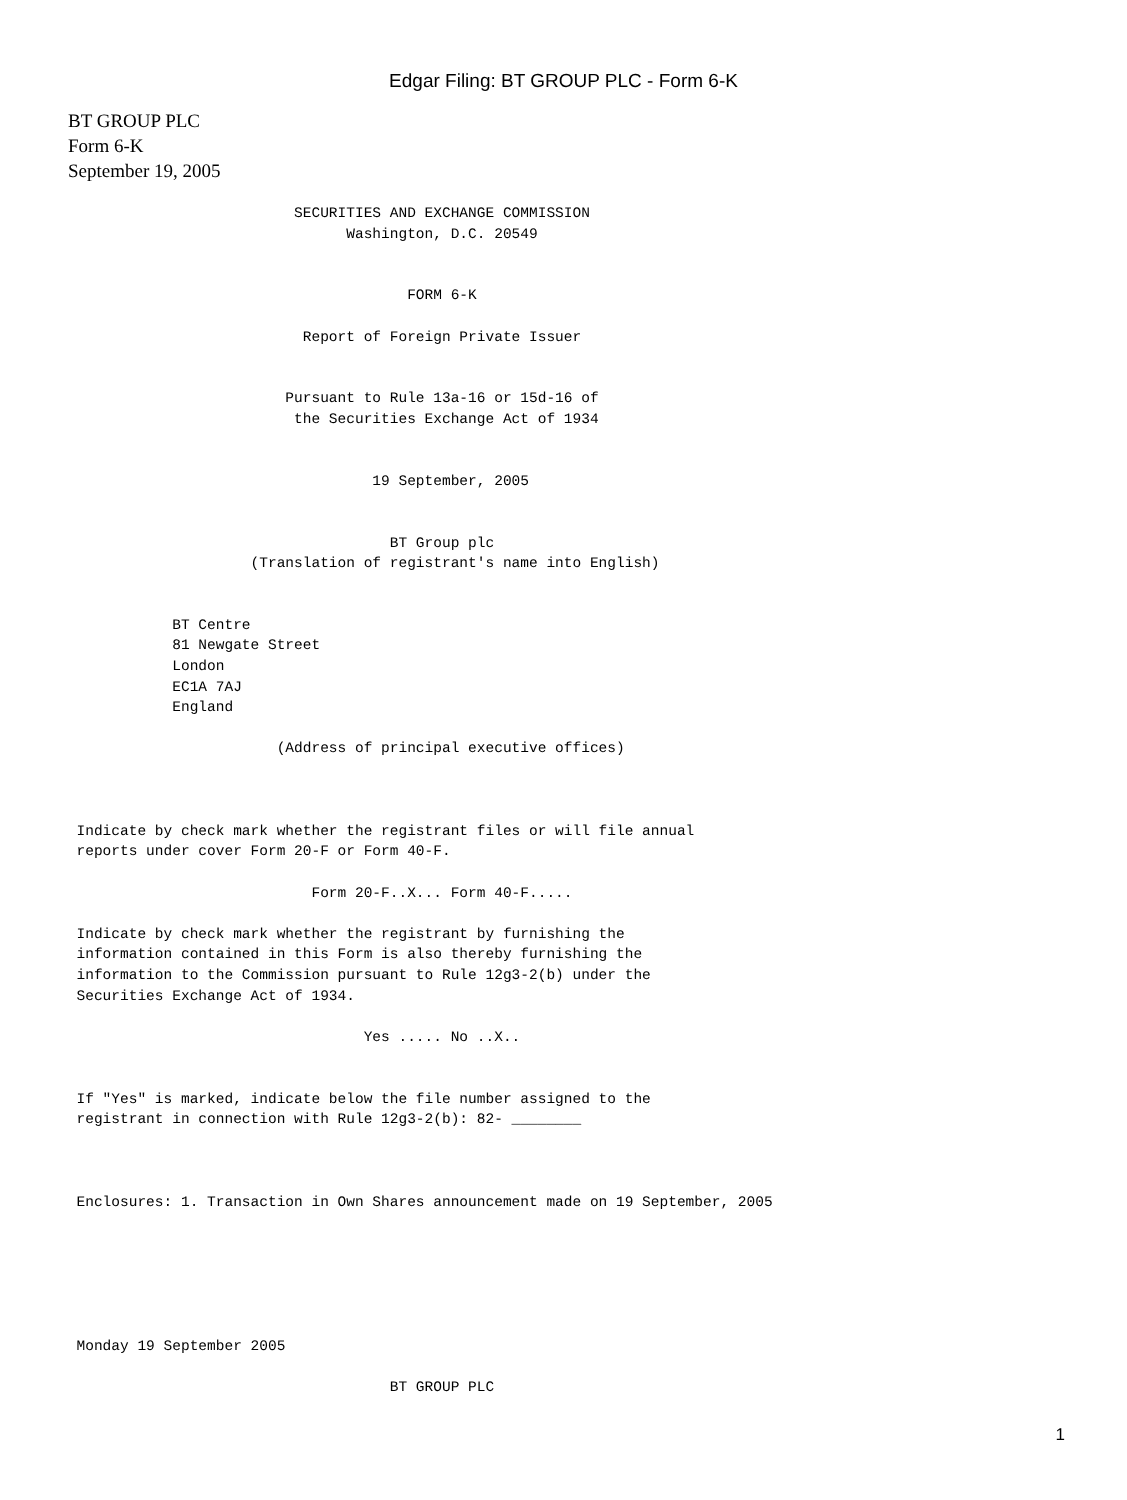Edgar Filing: BT GROUP PLC - Form 6-K
BT GROUP PLC
Form 6-K
September 19, 2005
                              SECURITIES AND EXCHANGE COMMISSION
                                    Washington, D.C. 20549


                                           FORM 6-K

                               Report of Foreign Private Issuer


                             Pursuant to Rule 13a-16 or 15d-16 of
                              the Securities Exchange Act of 1934


                                       19 September, 2005


                                         BT Group plc
                         (Translation of registrant's name into English)


                BT Centre
                81 Newgate Street
                London
                EC1A 7AJ
                England

                            (Address of principal executive offices)



     Indicate by check mark whether the registrant files or will file annual
     reports under cover Form 20-F or Form 40-F.

                                Form 20-F..X... Form 40-F.....

     Indicate by check mark whether the registrant by furnishing the
     information contained in this Form is also thereby furnishing the
     information to the Commission pursuant to Rule 12g3-2(b) under the
     Securities Exchange Act of 1934.

                                      Yes ..... No ..X..


     If "Yes" is marked, indicate below the file number assigned to the
     registrant in connection with Rule 12g3-2(b): 82- ________



     Enclosures: 1. Transaction in Own Shares announcement made on 19 September, 2005






     Monday 19 September 2005

                                         BT GROUP PLC
1